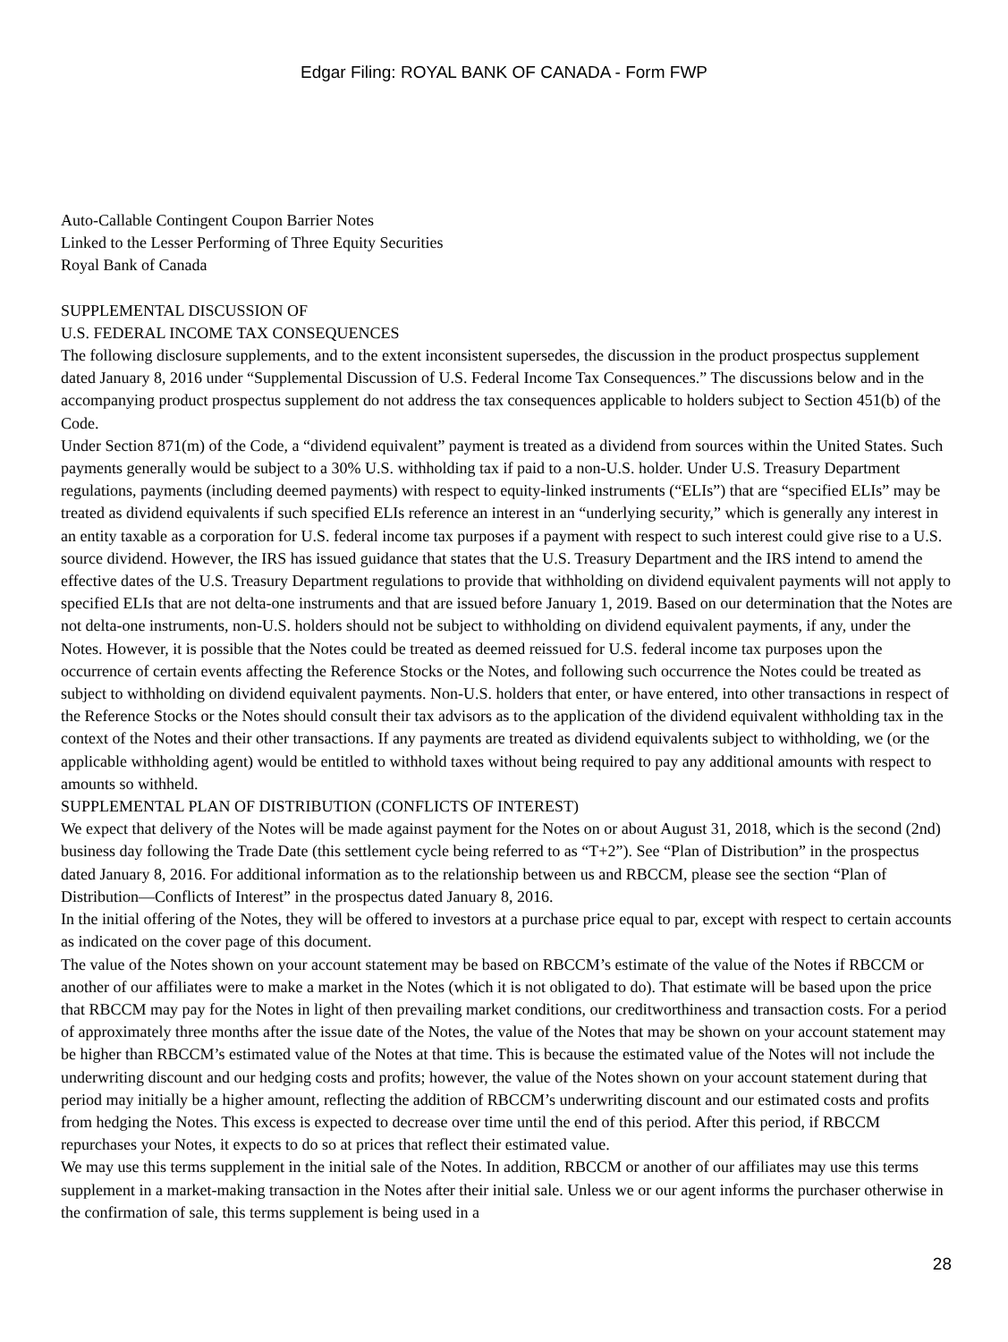Edgar Filing: ROYAL BANK OF CANADA - Form FWP
Auto-Callable Contingent Coupon Barrier Notes
Linked to the Lesser Performing of Three Equity Securities
Royal Bank of Canada
SUPPLEMENTAL DISCUSSION OF
U.S. FEDERAL INCOME TAX CONSEQUENCES
The following disclosure supplements, and to the extent inconsistent supersedes, the discussion in the product prospectus supplement dated January 8, 2016 under “Supplemental Discussion of U.S. Federal Income Tax Consequences.” The discussions below and in the accompanying product prospectus supplement do not address the tax consequences applicable to holders subject to Section 451(b) of the Code.
Under Section 871(m) of the Code, a “dividend equivalent” payment is treated as a dividend from sources within the United States. Such payments generally would be subject to a 30% U.S. withholding tax if paid to a non-U.S. holder. Under U.S. Treasury Department regulations, payments (including deemed payments) with respect to equity-linked instruments (“ELIs”) that are “specified ELIs” may be treated as dividend equivalents if such specified ELIs reference an interest in an “underlying security,” which is generally any interest in an entity taxable as a corporation for U.S. federal income tax purposes if a payment with respect to such interest could give rise to a U.S. source dividend. However, the IRS has issued guidance that states that the U.S. Treasury Department and the IRS intend to amend the effective dates of the U.S. Treasury Department regulations to provide that withholding on dividend equivalent payments will not apply to specified ELIs that are not delta-one instruments and that are issued before January 1, 2019. Based on our determination that the Notes are not delta-one instruments, non-U.S. holders should not be subject to withholding on dividend equivalent payments, if any, under the Notes. However, it is possible that the Notes could be treated as deemed reissued for U.S. federal income tax purposes upon the occurrence of certain events affecting the Reference Stocks or the Notes, and following such occurrence the Notes could be treated as subject to withholding on dividend equivalent payments. Non-U.S. holders that enter, or have entered, into other transactions in respect of the Reference Stocks or the Notes should consult their tax advisors as to the application of the dividend equivalent withholding tax in the context of the Notes and their other transactions. If any payments are treated as dividend equivalents subject to withholding, we (or the applicable withholding agent) would be entitled to withhold taxes without being required to pay any additional amounts with respect to amounts so withheld.
SUPPLEMENTAL PLAN OF DISTRIBUTION (CONFLICTS OF INTEREST)
We expect that delivery of the Notes will be made against payment for the Notes on or about August 31, 2018, which is the second (2nd) business day following the Trade Date (this settlement cycle being referred to as “T+2”). See “Plan of Distribution” in the prospectus dated January 8, 2016. For additional information as to the relationship between us and RBCCM, please see the section “Plan of Distribution—Conflicts of Interest” in the prospectus dated January 8, 2016.
In the initial offering of the Notes, they will be offered to investors at a purchase price equal to par, except with respect to certain accounts as indicated on the cover page of this document.
The value of the Notes shown on your account statement may be based on RBCCM’s estimate of the value of the Notes if RBCCM or another of our affiliates were to make a market in the Notes (which it is not obligated to do). That estimate will be based upon the price that RBCCM may pay for the Notes in light of then prevailing market conditions, our creditworthiness and transaction costs. For a period of approximately three months after the issue date of the Notes, the value of the Notes that may be shown on your account statement may be higher than RBCCM’s estimated value of the Notes at that time. This is because the estimated value of the Notes will not include the underwriting discount and our hedging costs and profits; however, the value of the Notes shown on your account statement during that period may initially be a higher amount, reflecting the addition of RBCCM’s underwriting discount and our estimated costs and profits from hedging the Notes. This excess is expected to decrease over time until the end of this period. After this period, if RBCCM repurchases your Notes, it expects to do so at prices that reflect their estimated value.
We may use this terms supplement in the initial sale of the Notes. In addition, RBCCM or another of our affiliates may use this terms supplement in a market-making transaction in the Notes after their initial sale. Unless we or our agent informs the purchaser otherwise in the confirmation of sale, this terms supplement is being used in a
28